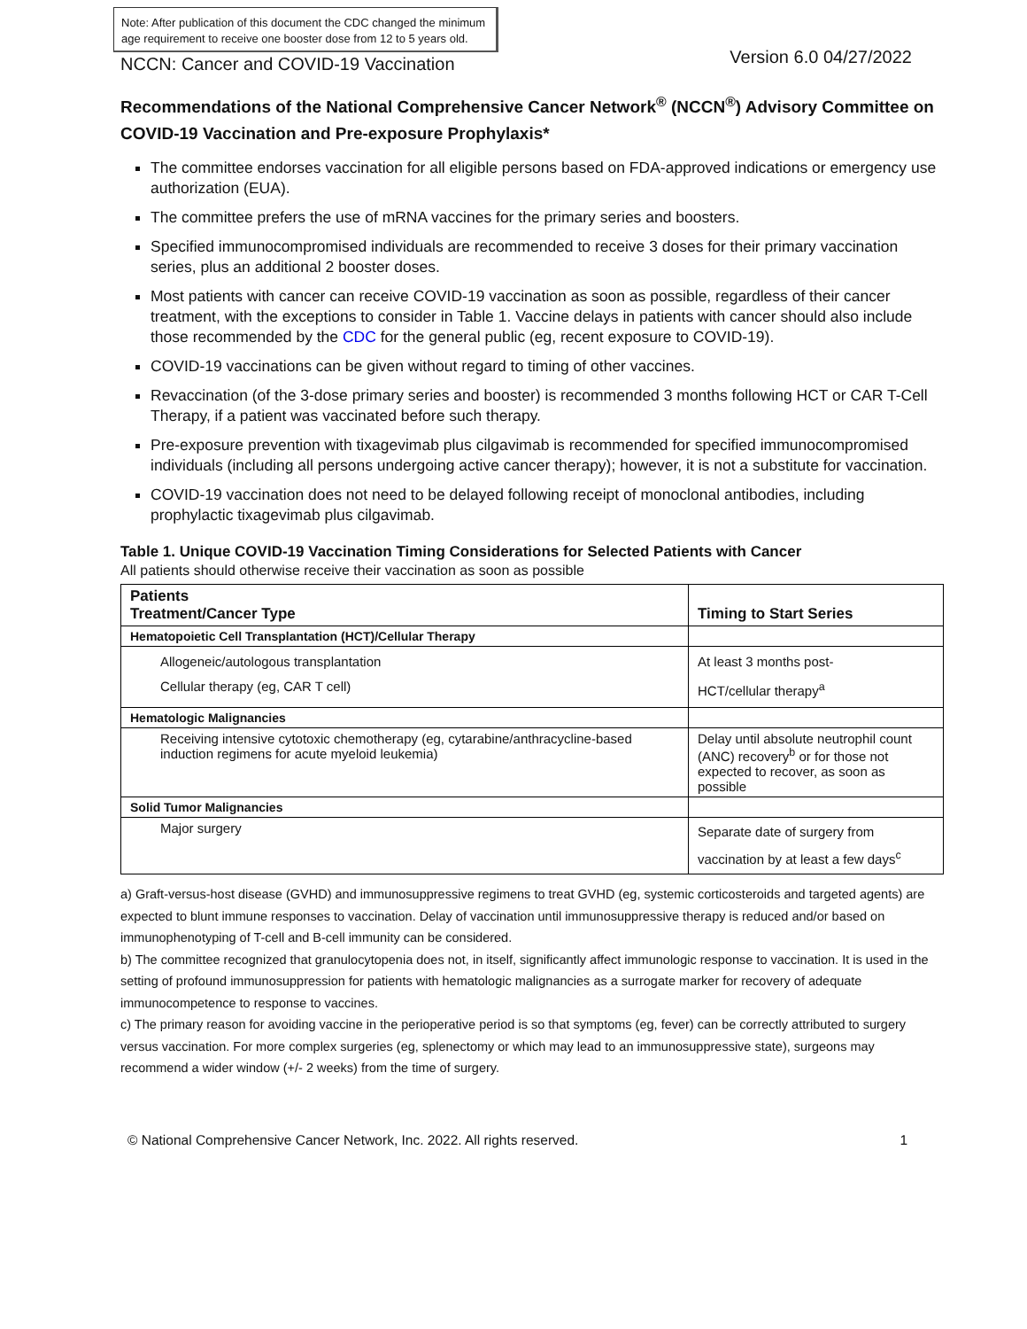Note: After publication of this document the CDC changed the minimum age requirement to receive one booster dose from 12 to 5 years old.
NCCN: Cancer and COVID-19 Vaccination Version 6.0 04/27/2022
Recommendations of the National Comprehensive Cancer Network<sup>®</sup> (NCCN<sup>®</sup>) Advisory Committee on COVID-19 Vaccination and Pre-exposure Prophylaxis*
The committee endorses vaccination for all eligible persons based on FDA-approved indications or emergency use authorization (EUA).
The committee prefers the use of mRNA vaccines for the primary series and boosters.
Specified immunocompromised individuals are recommended to receive 3 doses for their primary vaccination series, plus an additional 2 booster doses.
Most patients with cancer can receive COVID-19 vaccination as soon as possible, regardless of their cancer treatment, with the exceptions to consider in Table 1. Vaccine delays in patients with cancer should also include those recommended by the CDC for the general public (eg, recent exposure to COVID-19).
COVID-19 vaccinations can be given without regard to timing of other vaccines.
Revaccination (of the 3-dose primary series and booster) is recommended 3 months following HCT or CAR T-Cell Therapy, if a patient was vaccinated before such therapy.
Pre-exposure prevention with tixagevimab plus cilgavimab is recommended for specified immunocompromised individuals (including all persons undergoing active cancer therapy); however, it is not a substitute for vaccination.
COVID-19 vaccination does not need to be delayed following receipt of monoclonal antibodies, including prophylactic tixagevimab plus cilgavimab.
Table 1. Unique COVID-19 Vaccination Timing Considerations for Selected Patients with Cancer
All patients should otherwise receive their vaccination as soon as possible
| Patients Treatment/Cancer Type | Timing to Start Series |
| --- | --- |
| Hematopoietic Cell Transplantation (HCT)/Cellular Therapy | |
| Allogeneic/autologous transplantation Cellular therapy (eg, CAR T cell) | At least 3 months post- HCT/cellular therapy<sup>a</sup> |
| Hematologic Malignancies | |
| Receiving intensive cytotoxic chemotherapy (eg, cytarabine/anthracycline-based induction regimens for acute myeloid leukemia) | Delay until absolute neutrophil count (ANC) recovery<sup>b</sup> or for those not expected to recover, as soon as possible |
| Solid Tumor Malignancies | |
| Major surgery | Separate date of surgery from vaccination by at least a few days<sup>c</sup> |
a) Graft-versus-host disease (GVHD) and immunosuppressive regimens to treat GVHD (eg, systemic corticosteroids and targeted agents) are expected to blunt immune responses to vaccination. Delay of vaccination until immunosuppressive therapy is reduced and/or based on immunophenotyping of T-cell and B-cell immunity can be considered.
b) The committee recognized that granulocytopenia does not, in itself, significantly affect immunologic response to vaccination. It is used in the setting of profound immunosuppression for patients with hematologic malignancies as a surrogate marker for recovery of adequate immunocompetence to response to vaccines.
c) The primary reason for avoiding vaccine in the perioperative period is so that symptoms (eg, fever) can be correctly attributed to surgery versus vaccination. For more complex surgeries (eg, splenectomy or which may lead to an immunosuppressive state), surgeons may recommend a wider window (+/- 2 weeks) from the time of surgery.
© National Comprehensive Cancer Network, Inc. 2022. All rights reserved. 1